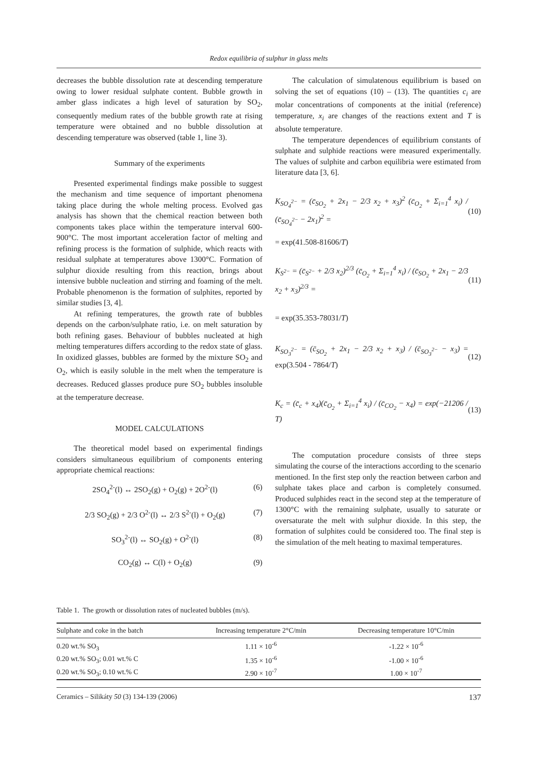Redox equilibria of sulphur in glass melts
decreases the bubble dissolution rate at descending temperature owing to lower residual sulphate content. Bubble growth in amber glass indicates a high level of saturation by SO<sub>2</sub>, consequently medium rates of the bubble growth rate at rising temperature were obtained and no bubble dissolution at descending temperature was observed (table 1, line 3).
Summary of the experiments
Presented experimental findings make possible to suggest the mechanism and time sequence of important phenomena taking place during the whole melting process. Evolved gas analysis has shown that the chemical reaction between both components takes place within the temperature interval 600-900°C. The most important acceleration factor of melting and refining process is the formation of sulphide, which reacts with residual sulphate at temperatures above 1300°C. Formation of sulphur dioxide resulting from this reaction, brings about intensive bubble nucleation and stirring and foaming of the melt. Probable phenomenon is the formation of sulphites, reported by similar studies [3, 4].
At refining temperatures, the growth rate of bubbles depends on the carbon/sulphate ratio, i.e. on melt saturation by both refining gases. Behaviour of bubbles nucleated at high melting temperatures differs according to the redox state of glass. In oxidized glasses, bubbles are formed by the mixture SO<sub>2</sub> and O<sub>2</sub>, which is easily soluble in the melt when the temperature is decreases. Reduced glasses produce pure SO<sub>2</sub> bubbles insoluble at the temperature decrease.
MODEL CALCULATIONS
The theoretical model based on experimental findings considers simultaneous equilibrium of components entering appropriate chemical reactions:
2SO<sub>4</sub><sup>2-</sup>(l) ↔ 2SO<sub>2</sub>(g) + O<sub>2</sub>(g) + 2O<sup>2-</sup>(l) (6)
2/3 SO<sub>2</sub>(g) + 2/3 O<sup>2-</sup>(l) ↔ 2/3 S<sup>2-</sup>(l) + O<sub>2</sub>(g) (7)
SO<sub>3</sub><sup>2-</sup>(l) ↔ SO<sub>2</sub>(g) + O<sup>2-</sup>(l) (8)
CO<sub>2</sub>(g) ↔ C(l) + O<sub>2</sub>(g) (9)
The calculation of simulatenous equilibrium is based on solving the set of equations (10) – (13). The quantities c<sub>i</sub> are molar concentrations of components at the initial (reference) temperature, x<sub>i</sub> are changes of the reactions extent and T is absolute temperature.
The temperature dependences of equilibrium constants of sulphate and sulphide reactions were measured experimentally. The values of sulphite and carbon equilibria were estimated from literature data [3, 6].
K<sub>SO<sub>4</sub><sup>2−</sup></sub> = (c̄<sub>SO<sub>2</sub></sub> + 2x<sub>1</sub> − 2/3 x<sub>2</sub> + x<sub>3</sub>)<sup>2</sup> (c̄<sub>O<sub>2</sub></sub> + Σ<sub>i=1</sub><sup>4</sup> x<sub>i</sub>) / (c̄<sub>SO<sub>4</sub><sup>2−</sup></sub> − 2x<sub>1</sub>)<sup>2</sup> = (10)
= exp(41.508-81606/T)
K<sub>S<sup>2−</sup></sub> = (c̄<sub>S<sup>2−</sup></sub> + 2/3 x<sub>2</sub>)<sup>2/3</sup> (c̄<sub>O<sub>2</sub></sub> + Σ<sub>i=1</sub><sup>4</sup> x<sub>i</sub>) / (c̄<sub>SO<sub>2</sub></sub> + 2x<sub>1</sub> − 2/3 x<sub>2</sub> + x<sub>3</sub>)<sup>2/3</sup> = (11)
= exp(35.353-78031/T)
K<sub>SO<sub>3</sub><sup>2−</sup></sub> = (c̄<sub>SO<sub>2</sub></sub> + 2x<sub>1</sub> − 2/3 x<sub>2</sub> + x<sub>3</sub>) / (c̄<sub>SO<sub>3</sub><sup>2−</sup></sub> − x<sub>3</sub>) = exp(3.504 - 7864/T) (12)
K<sub>c</sub> = (c̄<sub>c</sub> + x<sub>4</sub>)(c̄<sub>O<sub>2</sub></sub> + Σ<sub>i=1</sub><sup>4</sup> x<sub>i</sub>) / (c̄<sub>CO<sub>2</sub></sub> − x<sub>4</sub>) = exp(−21206 / T) (13)
The computation procedure consists of three steps simulating the course of the interactions according to the scenario mentioned. In the first step only the reaction between carbon and sulphate takes place and carbon is completely consumed. Produced sulphides react in the second step at the temperature of 1300°C with the remaining sulphate, usually to saturate or oversaturate the melt with sulphur dioxide. In this step, the formation of sulphites could be considered too. The final step is the simulation of the melt heating to maximal temperatures.
Table 1. The growth or dissolution rates of nucleated bubbles (m/s).
| Sulphate and coke in the batch | Increasing temperature 2°C/min | Decreasing temperature 10°C/min |
| --- | --- | --- |
| 0.20 wt.% SO<sub>3</sub> | 1.11 × 10<sup>-6</sup> | -1.22 × 10<sup>-6</sup> |
| 0.20 wt.% SO<sub>3</sub>; 0.01 wt.% C | 1.35 × 10<sup>-6</sup> | -1.00 × 10<sup>-6</sup> |
| 0.20 wt.% SO<sub>3</sub>; 0.10 wt.% C | 2.90 × 10<sup>-7</sup> | 1.00 × 10<sup>-7</sup> |
Ceramics – Silikáty 50 (3) 134-139 (2006) 137